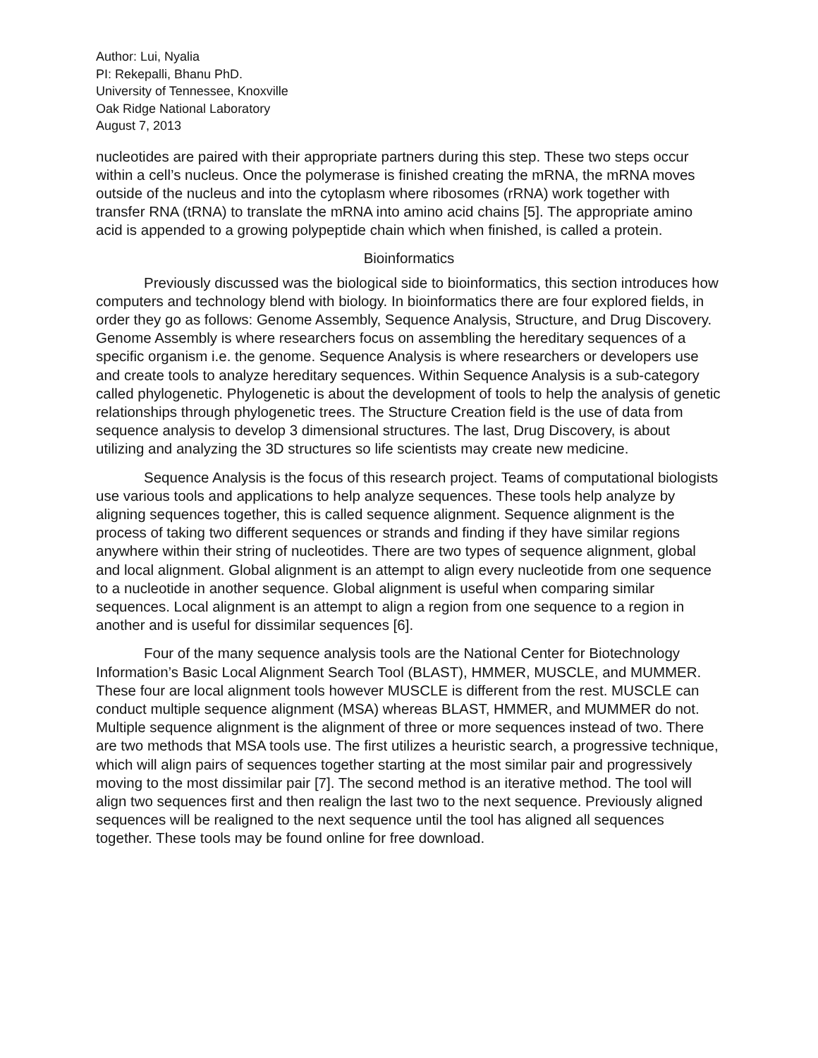Author: Lui, Nyalia
PI: Rekepalli, Bhanu PhD.
University of Tennessee, Knoxville
Oak Ridge National Laboratory
August 7, 2013
nucleotides are paired with their appropriate partners during this step. These two steps occur within a cell’s nucleus. Once the polymerase is finished creating the mRNA, the mRNA moves outside of the nucleus and into the cytoplasm where ribosomes (rRNA) work together with transfer RNA (tRNA) to translate the mRNA into amino acid chains [5]. The appropriate amino acid is appended to a growing polypeptide chain which when finished, is called a protein.
Bioinformatics
Previously discussed was the biological side to bioinformatics, this section introduces how computers and technology blend with biology. In bioinformatics there are four explored fields, in order they go as follows: Genome Assembly, Sequence Analysis, Structure, and Drug Discovery. Genome Assembly is where researchers focus on assembling the hereditary sequences of a specific organism i.e. the genome. Sequence Analysis is where researchers or developers use and create tools to analyze hereditary sequences. Within Sequence Analysis is a sub-category called phylogenetic. Phylogenetic is about the development of tools to help the analysis of genetic relationships through phylogenetic trees. The Structure Creation field is the use of data from sequence analysis to develop 3 dimensional structures. The last, Drug Discovery, is about utilizing and analyzing the 3D structures so life scientists may create new medicine.
Sequence Analysis is the focus of this research project. Teams of computational biologists use various tools and applications to help analyze sequences. These tools help analyze by aligning sequences together, this is called sequence alignment. Sequence alignment is the process of taking two different sequences or strands and finding if they have similar regions anywhere within their string of nucleotides. There are two types of sequence alignment, global and local alignment. Global alignment is an attempt to align every nucleotide from one sequence to a nucleotide in another sequence. Global alignment is useful when comparing similar sequences. Local alignment is an attempt to align a region from one sequence to a region in another and is useful for dissimilar sequences [6].
Four of the many sequence analysis tools are the National Center for Biotechnology Information’s Basic Local Alignment Search Tool (BLAST), HMMER, MUSCLE, and MUMMER. These four are local alignment tools however MUSCLE is different from the rest. MUSCLE can conduct multiple sequence alignment (MSA) whereas BLAST, HMMER, and MUMMER do not. Multiple sequence alignment is the alignment of three or more sequences instead of two. There are two methods that MSA tools use. The first utilizes a heuristic search, a progressive technique, which will align pairs of sequences together starting at the most similar pair and progressively moving to the most dissimilar pair [7]. The second method is an iterative method. The tool will align two sequences first and then realign the last two to the next sequence. Previously aligned sequences will be realigned to the next sequence until the tool has aligned all sequences together. These tools may be found online for free download.